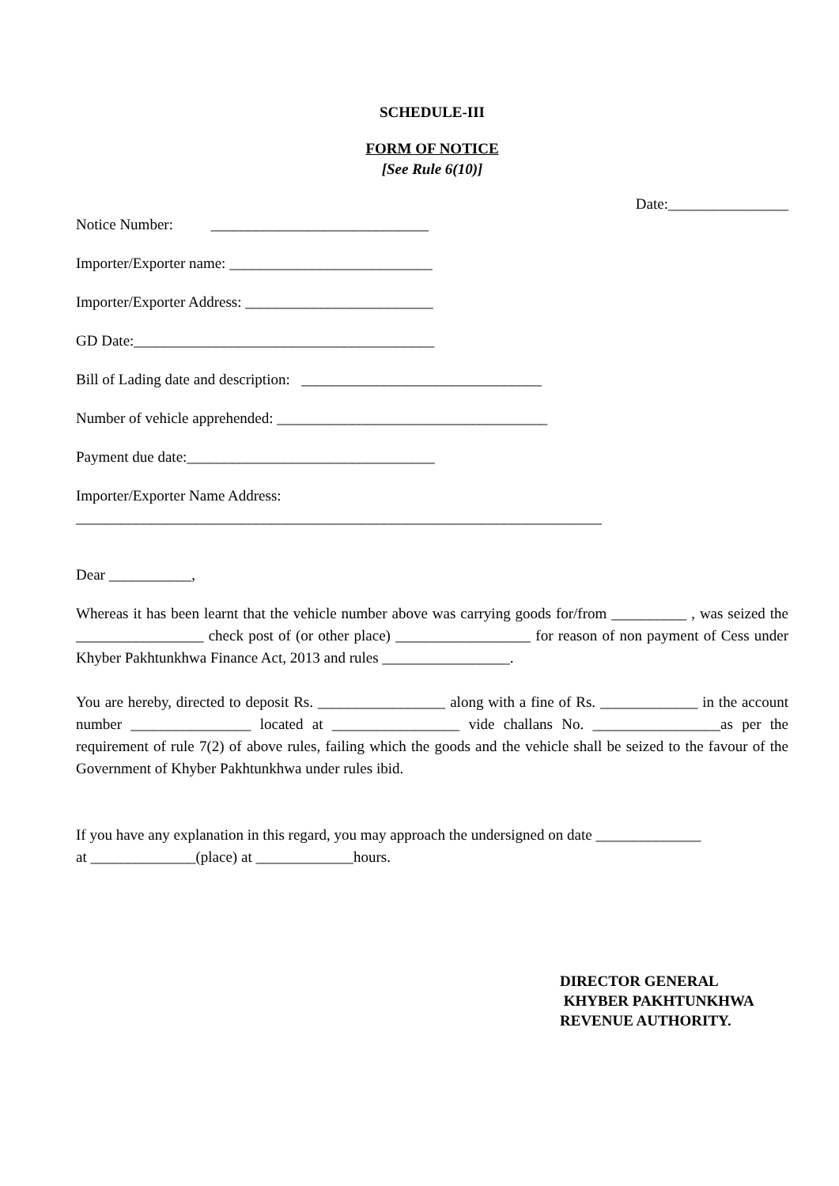SCHEDULE-III
FORM OF NOTICE
[See Rule 6(10)]
Date:________________
Notice Number: _____________________________
Importer/Exporter name: ___________________________
Importer/Exporter Address: _________________________
GD Date:________________________________________
Bill of Lading date and description: ________________________________
Number of vehicle apprehended: ____________________________________
Payment due date:_________________________________
Importer/Exporter Name Address:
______________________________________________________________________
Dear ___________,
Whereas it has been learnt that the vehicle number above was carrying goods for/from __________ , was seized the _________________ check post of (or other place) __________________ for reason of non payment of Cess under Khyber Pakhtunkhwa Finance Act, 2013 and rules _________________.
You are hereby, directed to deposit Rs. _________________ along with a fine of Rs. _____________ in the account number ________________ located at _________________ vide challans No. _________________as per the requirement of rule 7(2) of above rules, failing which the goods and the vehicle shall be seized to the favour of the Government of Khyber Pakhtunkhwa under rules ibid.
If you have any explanation in this regard, you may approach the undersigned on date ______________
at ______________(place) at _____________hours.
DIRECTOR GENERAL
KHYBER PAKHTUNKHWA
REVENUE AUTHORITY.